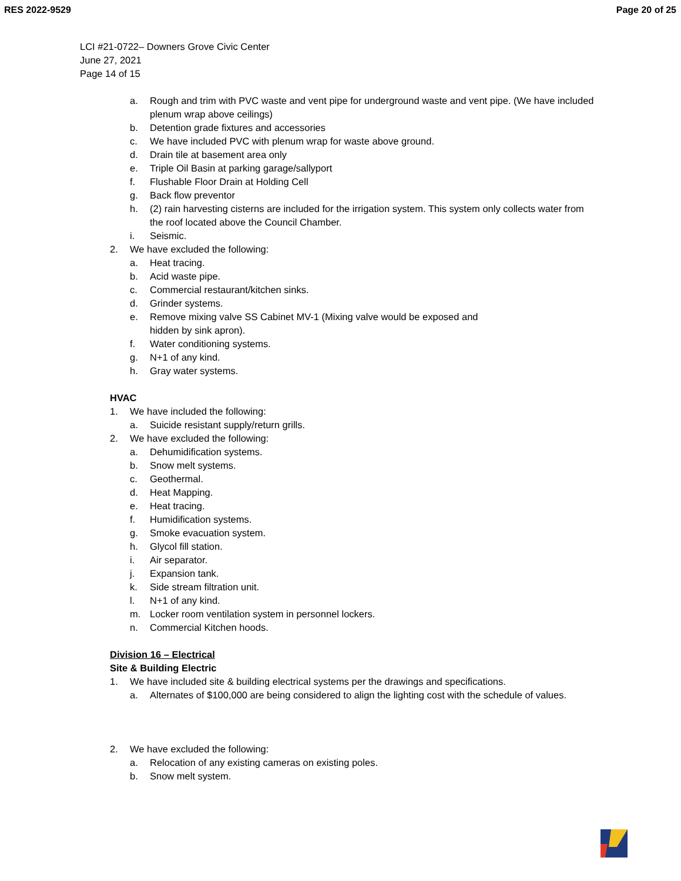RES 2022-9529 Page 20 of 25
LCI #21-0722– Downers Grove Civic Center
June 27, 2021
Page 14 of 15
a. Rough and trim with PVC waste and vent pipe for underground waste and vent pipe. (We have included plenum wrap above ceilings)
b. Detention grade fixtures and accessories
c. We have included PVC with plenum wrap for waste above ground.
d. Drain tile at basement area only
e. Triple Oil Basin at parking garage/sallyport
f. Flushable Floor Drain at Holding Cell
g. Back flow preventor
h. (2) rain harvesting cisterns are included for the irrigation system. This system only collects water from the roof located above the Council Chamber.
i. Seismic.
2. We have excluded the following:
a. Heat tracing.
b. Acid waste pipe.
c. Commercial restaurant/kitchen sinks.
d. Grinder systems.
e. Remove mixing valve SS Cabinet MV-1 (Mixing valve would be exposed and
hidden by sink apron).
f. Water conditioning systems.
g. N+1 of any kind.
h. Gray water systems.
HVAC
1. We have included the following:
a. Suicide resistant supply/return grills.
2. We have excluded the following:
a. Dehumidification systems.
b. Snow melt systems.
c. Geothermal.
d. Heat Mapping.
e. Heat tracing.
f. Humidification systems.
g. Smoke evacuation system.
h. Glycol fill station.
i. Air separator.
j. Expansion tank.
k. Side stream filtration unit.
l. N+1 of any kind.
m. Locker room ventilation system in personnel lockers.
n. Commercial Kitchen hoods.
Division 16 – Electrical
Site & Building Electric
1. We have included site & building electrical systems per the drawings and specifications.
a. Alternates of $100,000 are being considered to align the lighting cost with the schedule of values.
2. We have excluded the following:
a. Relocation of any existing cameras on existing poles.
b. Snow melt system.